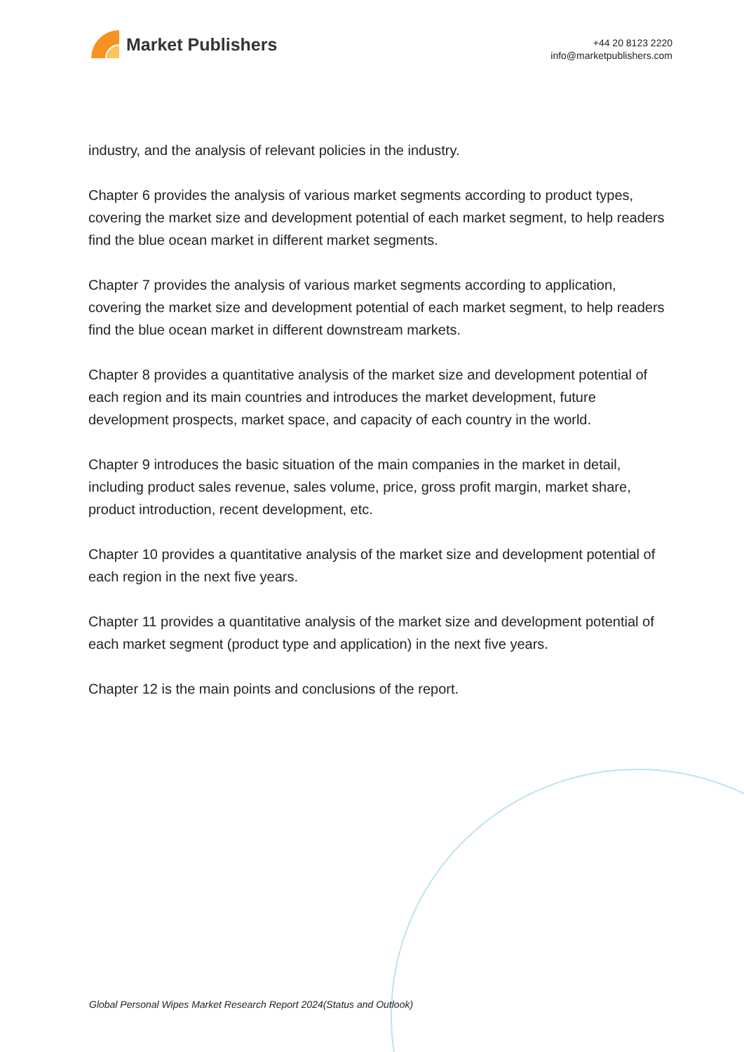Market Publishers
+44 20 8123 2220
info@marketpublishers.com
industry, and the analysis of relevant policies in the industry.
Chapter 6 provides the analysis of various market segments according to product types, covering the market size and development potential of each market segment, to help readers find the blue ocean market in different market segments.
Chapter 7 provides the analysis of various market segments according to application, covering the market size and development potential of each market segment, to help readers find the blue ocean market in different downstream markets.
Chapter 8 provides a quantitative analysis of the market size and development potential of each region and its main countries and introduces the market development, future development prospects, market space, and capacity of each country in the world.
Chapter 9 introduces the basic situation of the main companies in the market in detail, including product sales revenue, sales volume, price, gross profit margin, market share, product introduction, recent development, etc.
Chapter 10 provides a quantitative analysis of the market size and development potential of each region in the next five years.
Chapter 11 provides a quantitative analysis of the market size and development potential of each market segment (product type and application) in the next five years.
Chapter 12 is the main points and conclusions of the report.
Global Personal Wipes Market Research Report 2024(Status and Outlook)